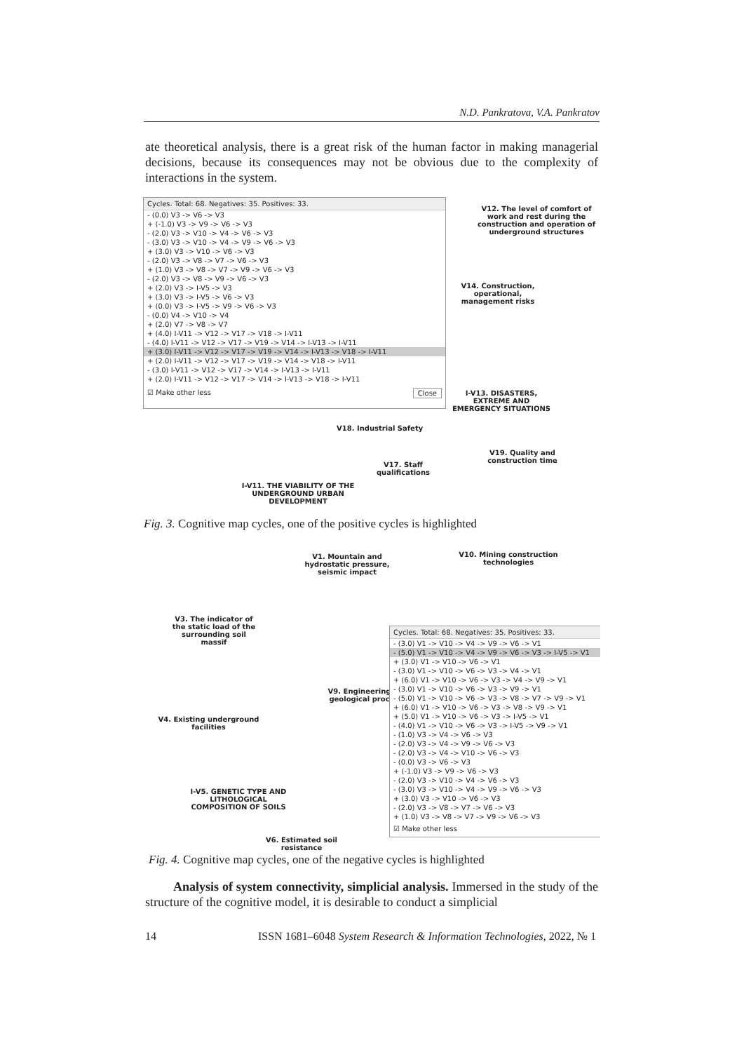N.D. Pankratova, V.A. Pankratov
ate theoretical analysis, there is a great risk of the human factor in making managerial decisions, because its consequences may not be obvious due to the complexity of interactions in the system.
Cycles. Total: 68. Negatives: 35. Positives: 33.
- (0.0) V3 -> V6 -> V3
+ (-1.0) V3 -> V9 -> V6 -> V3
- (2.0) V3 -> V10 -> V4 -> V6 -> V3
- (3.0) V3 -> V10 -> V4 -> V9 -> V6 -> V3
+ (3.0) V3 -> V10 -> V6 -> V3
- (2.0) V3 -> V8 -> V7 -> V6 -> V3
+ (1.0) V3 -> V8 -> V7 -> V9 -> V6 -> V3
- (2.0) V3 -> V8 -> V9 -> V6 -> V3
+ (2.0) V3 -> I-V5 -> V3
+ (3.0) V3 -> I-V5 -> V6 -> V3
+ (0.0) V3 -> I-V5 -> V9 -> V6 -> V3
- (0.0) V4 -> V10 -> V4
+ (2.0) V7 -> V8 -> V7
+ (4.0) I-V11 -> V12 -> V17 -> V18 -> I-V11
- (4.0) I-V11 -> V12 -> V17 -> V19 -> V14 -> I-V13 -> I-V11
+ (3.0) I-V11 -> V12 -> V17 -> V19 -> V14 -> I-V13 -> V18 -> I-V11
+ (2.0) I-V11 -> V12 -> V17 -> V19 -> V14 -> V18 -> I-V11
- (3.0) I-V11 -> V12 -> V17 -> V14 -> I-V13 -> I-V11
+ (2.0) I-V11 -> V12 -> V17 -> V14 -> I-V13 -> V18 -> I-V11
☑ Make other less Close
V12. The level of comfort of work and rest during the construction and operation of underground structures
V14. Construction, operational, management risks
I-V13. DISASTERS, EXTREME AND EMERGENCY SITUATIONS
V19. Quality and construction time
V18. Industrial Safety
V17. Staff qualifications
I-V11. THE VIABILITY OF THE UNDERGROUND URBAN DEVELOPMENT
Fig. 3. Cognitive map cycles, one of the positive cycles is highlighted
V1. Mountain and hydrostatic pressure, seismic impact
V3. The indicator of the static load of the surrounding soil massif
V9. Engineering geological proc
V4. Existing underground facilities
I-V5. GENETIC TYPE AND LITHOLOGICAL COMPOSITION OF SOILS
V6. Estimated soil resistance
V10. Mining construction technologies
Cycles. Total: 68. Negatives: 35. Positives: 33.
- (3.0) V1 -> V10 -> V4 -> V9 -> V6 -> V1
- (5.0) V1 -> V10 -> V4 -> V9 -> V6 -> V3 -> I-V5 -> V1
+ (3.0) V1 -> V10 -> V6 -> V1
- (3.0) V1 -> V10 -> V6 -> V3 -> V4 -> V1
+ (6.0) V1 -> V10 -> V6 -> V3 -> V4 -> V9 -> V1
- (3.0) V1 -> V10 -> V6 -> V3 -> V9 -> V1
- (5.0) V1 -> V10 -> V6 -> V3 -> V8 -> V7 -> V9 -> V1
+ (6.0) V1 -> V10 -> V6 -> V3 -> V8 -> V9 -> V1
+ (5.0) V1 -> V10 -> V6 -> V3 -> I-V5 -> V1
- (4.0) V1 -> V10 -> V6 -> V3 -> I-V5 -> V9 -> V1
- (1.0) V3 -> V4 -> V6 -> V3
- (2.0) V3 -> V4 -> V9 -> V6 -> V3
- (2.0) V3 -> V4 -> V10 -> V6 -> V3
- (0.0) V3 -> V6 -> V3
+ (-1.0) V3 -> V9 -> V6 -> V3
- (2.0) V3 -> V10 -> V4 -> V6 -> V3
- (3.0) V3 -> V10 -> V4 -> V9 -> V6 -> V3
+ (3.0) V3 -> V10 -> V6 -> V3
- (2.0) V3 -> V8 -> V7 -> V6 -> V3
+ (1.0) V3 -> V8 -> V7 -> V9 -> V6 -> V3
☑ Make other less
Fig. 4. Cognitive map cycles, one of the negative cycles is highlighted
Analysis of system connectivity, simplicial analysis. Immersed in the study of the structure of the cognitive model, it is desirable to conduct a simplicial
14 ISSN 1681–6048 System Research & Information Technologies, 2022, № 1